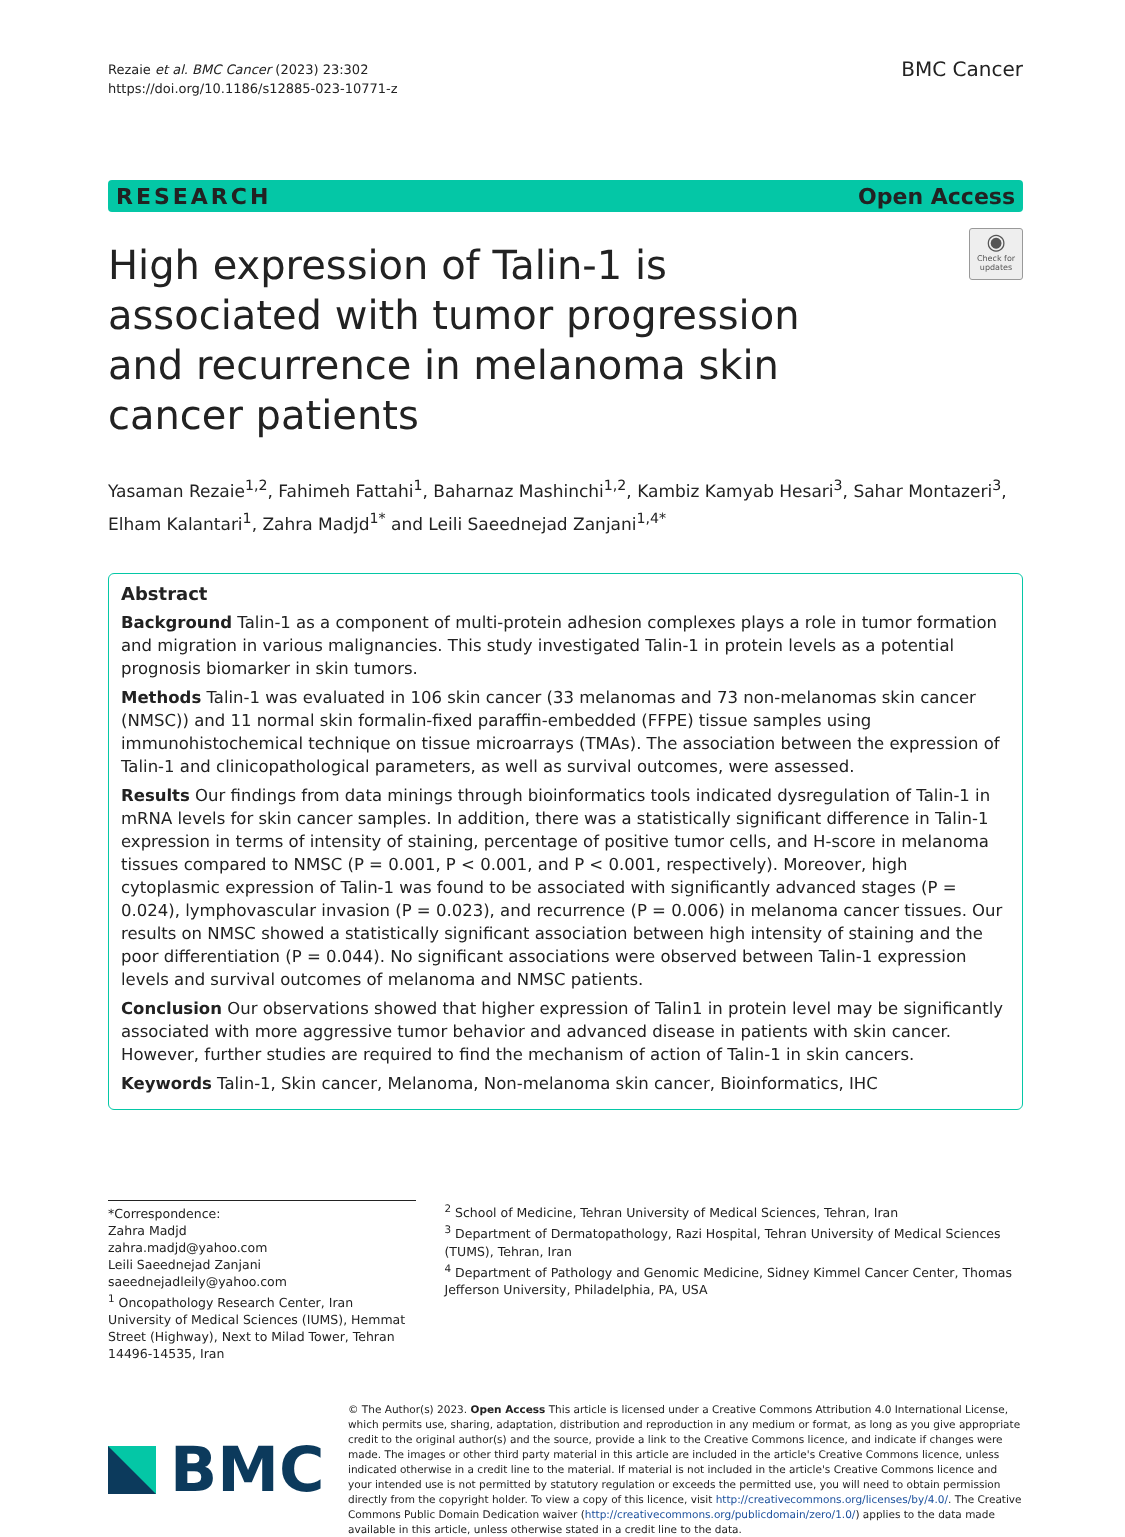Rezaie et al. BMC Cancer (2023) 23:302
https://doi.org/10.1186/s12885-023-10771-z
BMC Cancer
RESEARCH Open Access
High expression of Talin-1 is associated with tumor progression and recurrence in melanoma skin cancer patients
◉
Check for updates
Yasaman Rezaie<sup>1,2</sup>, Fahimeh Fattahi<sup>1</sup>, Baharnaz Mashinchi<sup>1,2</sup>, Kambiz Kamyab Hesari<sup>3</sup>, Sahar Montazeri<sup>3</sup>, Elham Kalantari<sup>1</sup>, Zahra Madjd<sup>1*</sup> and Leili Saeednejad Zanjani<sup>1,4*</sup>
Abstract
Background Talin-1 as a component of multi-protein adhesion complexes plays a role in tumor formation and migration in various malignancies. This study investigated Talin-1 in protein levels as a potential prognosis biomarker in skin tumors.
Methods Talin-1 was evaluated in 106 skin cancer (33 melanomas and 73 non-melanomas skin cancer (NMSC)) and 11 normal skin formalin-fixed paraffin-embedded (FFPE) tissue samples using immunohistochemical technique on tissue microarrays (TMAs). The association between the expression of Talin-1 and clinicopathological parameters, as well as survival outcomes, were assessed.
Results Our findings from data minings through bioinformatics tools indicated dysregulation of Talin-1 in mRNA levels for skin cancer samples. In addition, there was a statistically significant difference in Talin-1 expression in terms of intensity of staining, percentage of positive tumor cells, and H-score in melanoma tissues compared to NMSC (P = 0.001, P < 0.001, and P < 0.001, respectively). Moreover, high cytoplasmic expression of Talin-1 was found to be associated with significantly advanced stages (P = 0.024), lymphovascular invasion (P = 0.023), and recurrence (P = 0.006) in melanoma cancer tissues. Our results on NMSC showed a statistically significant association between high intensity of staining and the poor differentiation (P = 0.044). No significant associations were observed between Talin-1 expression levels and survival outcomes of melanoma and NMSC patients.
Conclusion Our observations showed that higher expression of Talin1 in protein level may be significantly associated with more aggressive tumor behavior and advanced disease in patients with skin cancer. However, further studies are required to find the mechanism of action of Talin-1 in skin cancers.
Keywords Talin-1, Skin cancer, Melanoma, Non-melanoma skin cancer, Bioinformatics, IHC
*Correspondence:
Zahra Madjd
zahra.madjd@yahoo.com
Leili Saeednejad Zanjani
saeednejadleily@yahoo.com
<sup>1</sup> Oncopathology Research Center, Iran University of Medical Sciences (IUMS), Hemmat Street (Highway), Next to Milad Tower, Tehran 14496-14535, Iran
<sup>2</sup> School of Medicine, Tehran University of Medical Sciences, Tehran, Iran
<sup>3</sup> Department of Dermatopathology, Razi Hospital, Tehran University of Medical Sciences (TUMS), Tehran, Iran
<sup>4</sup> Department of Pathology and Genomic Medicine, Sidney Kimmel Cancer Center, Thomas Jefferson University, Philadelphia, PA, USA
BMC
© The Author(s) 2023. Open Access This article is licensed under a Creative Commons Attribution 4.0 International License, which permits use, sharing, adaptation, distribution and reproduction in any medium or format, as long as you give appropriate credit to the original author(s) and the source, provide a link to the Creative Commons licence, and indicate if changes were made. The images or other third party material in this article are included in the article's Creative Commons licence, unless indicated otherwise in a credit line to the material. If material is not included in the article's Creative Commons licence and your intended use is not permitted by statutory regulation or exceeds the permitted use, you will need to obtain permission directly from the copyright holder. To view a copy of this licence, visit http://creativecommons.org/licenses/by/4.0/. The Creative Commons Public Domain Dedication waiver (http://creativecommons.org/publicdomain/zero/1.0/) applies to the data made available in this article, unless otherwise stated in a credit line to the data.